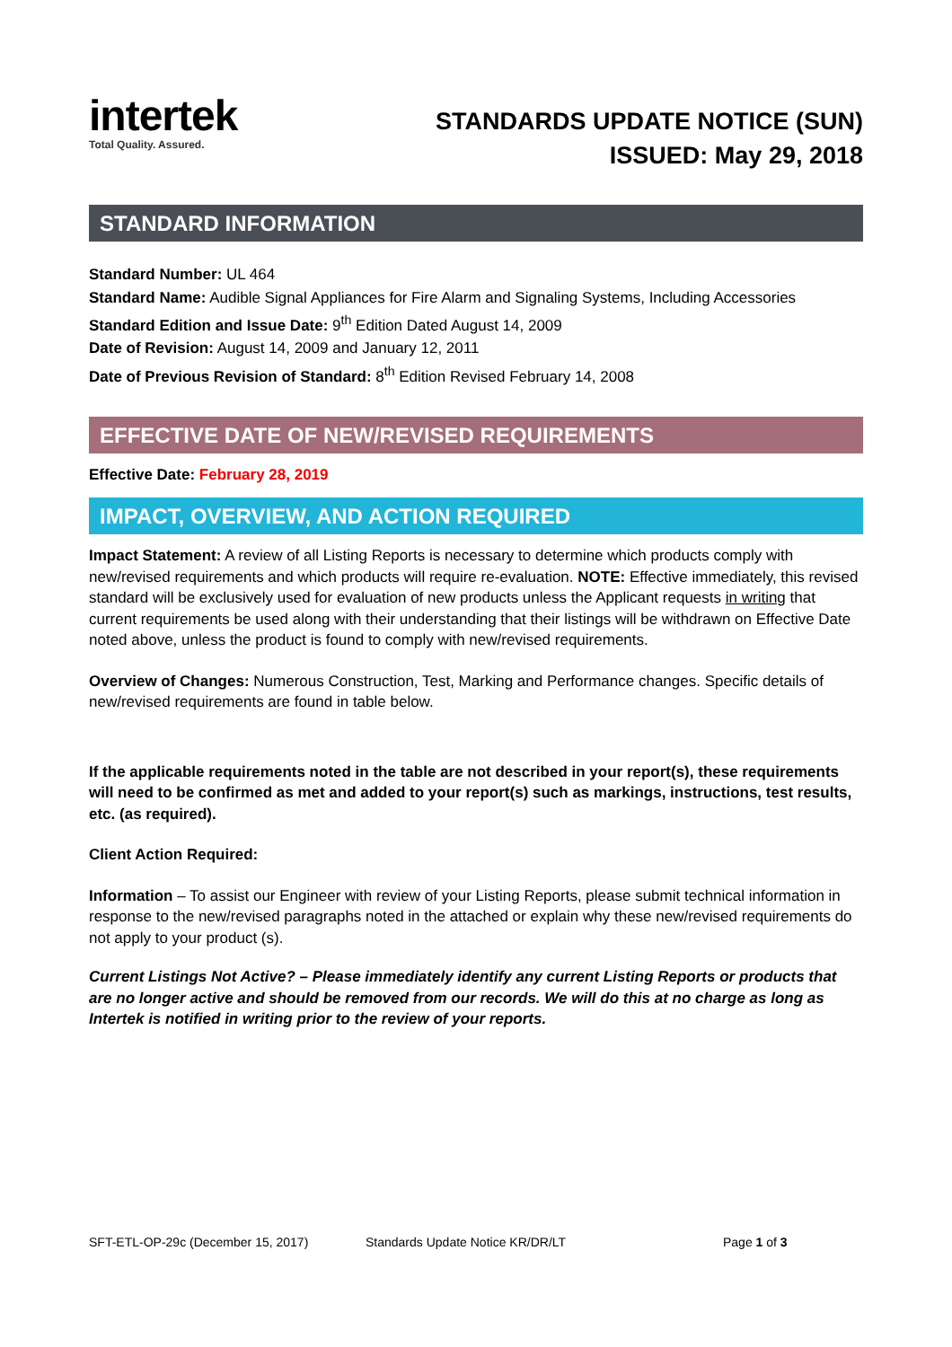intertek
Total Quality. Assured.
STANDARDS UPDATE NOTICE (SUN)
ISSUED: May 29, 2018
STANDARD INFORMATION
Standard Number: UL 464
Standard Name: Audible Signal Appliances for Fire Alarm and Signaling Systems, Including Accessories
Standard Edition and Issue Date: 9<sup>th</sup> Edition Dated August 14, 2009
Date of Revision: August 14, 2009 and January 12, 2011
Date of Previous Revision of Standard: 8<sup>th</sup> Edition Revised February 14, 2008
EFFECTIVE DATE OF NEW/REVISED REQUIREMENTS
Effective Date: February 28, 2019
IMPACT, OVERVIEW, AND ACTION REQUIRED
Impact Statement: A review of all Listing Reports is necessary to determine which products comply with new/revised requirements and which products will require re-evaluation. NOTE: Effective immediately, this revised standard will be exclusively used for evaluation of new products unless the Applicant requests in writing that current requirements be used along with their understanding that their listings will be withdrawn on Effective Date noted above, unless the product is found to comply with new/revised requirements.
Overview of Changes: Numerous Construction, Test, Marking and Performance changes. Specific details of new/revised requirements are found in table below.
If the applicable requirements noted in the table are not described in your report(s), these requirements will need to be confirmed as met and added to your report(s) such as markings, instructions, test results, etc. (as required).
Client Action Required:
Information – To assist our Engineer with review of your Listing Reports, please submit technical information in response to the new/revised paragraphs noted in the attached or explain why these new/revised requirements do not apply to your product (s).
Current Listings Not Active? – Please immediately identify any current Listing Reports or products that are no longer active and should be removed from our records. We will do this at no charge as long as Intertek is notified in writing prior to the review of your reports.
SFT-ETL-OP-29c (December 15, 2017) Standards Update Notice KR/DR/LT Page 1 of 3